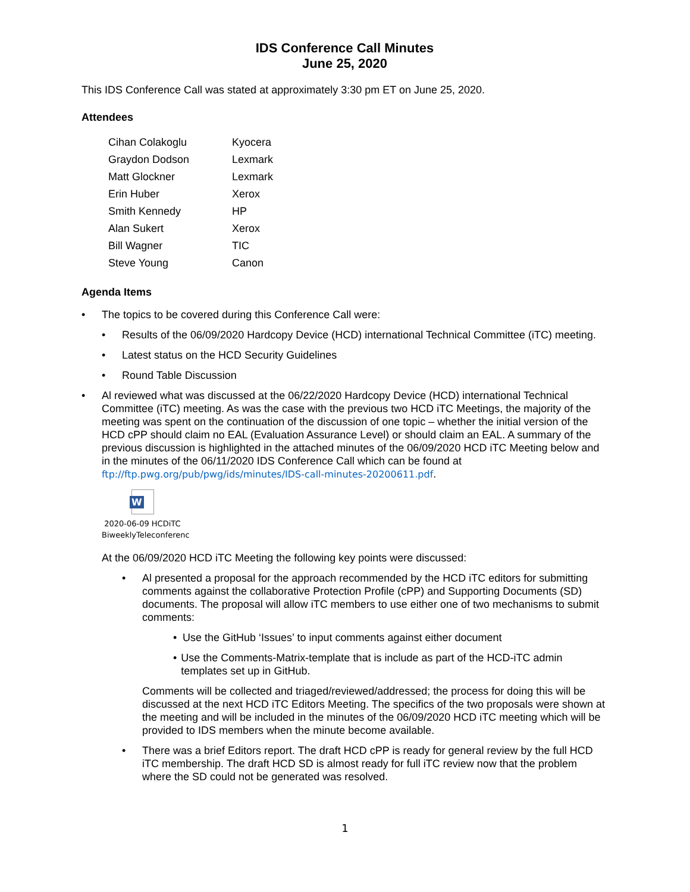IDS Conference Call Minutes
June 25, 2020
This IDS Conference Call was stated at approximately 3:30 pm ET on June 25, 2020.
Attendees
| Cihan Colakoglu | Kyocera |
| Graydon Dodson | Lexmark |
| Matt Glockner | Lexmark |
| Erin Huber | Xerox |
| Smith Kennedy | HP |
| Alan Sukert | Xerox |
| Bill Wagner | TIC |
| Steve Young | Canon |
Agenda Items
• The topics to be covered during this Conference Call were:
• Results of the 06/09/2020 Hardcopy Device (HCD) international Technical Committee (iTC) meeting.
• Latest status on the HCD Security Guidelines
• Round Table Discussion
• Al reviewed what was discussed at the 06/22/2020 Hardcopy Device (HCD) international Technical Committee (iTC) meeting. As was the case with the previous two HCD iTC Meetings, the majority of the meeting was spent on the continuation of the discussion of one topic – whether the initial version of the HCD cPP should claim no EAL (Evaluation Assurance Level) or should claim an EAL. A summary of the previous discussion is highlighted in the attached minutes of the 06/09/2020 HCD iTC Meeting below and in the minutes of the 06/11/2020 IDS Conference Call which can be found at ftp://ftp.pwg.org/pub/pwg/ids/minutes/IDS-call-minutes-20200611.pdf.
W
2020-06-09 HCDiTC
BiweeklyTeleconferenc
At the 06/09/2020 HCD iTC Meeting the following key points were discussed:
• Al presented a proposal for the approach recommended by the HCD iTC editors for submitting comments against the collaborative Protection Profile (cPP) and Supporting Documents (SD) documents. The proposal will allow iTC members to use either one of two mechanisms to submit comments:
• Use the GitHub ‘Issues’ to input comments against either document
• Use the Comments-Matrix-template that is include as part of the HCD-iTC admin templates set up in GitHub.
Comments will be collected and triaged/reviewed/addressed; the process for doing this will be discussed at the next HCD iTC Editors Meeting. The specifics of the two proposals were shown at the meeting and will be included in the minutes of the 06/09/2020 HCD iTC meeting which will be provided to IDS members when the minute become available.
• There was a brief Editors report. The draft HCD cPP is ready for general review by the full HCD iTC membership. The draft HCD SD is almost ready for full iTC review now that the problem where the SD could not be generated was resolved.
1